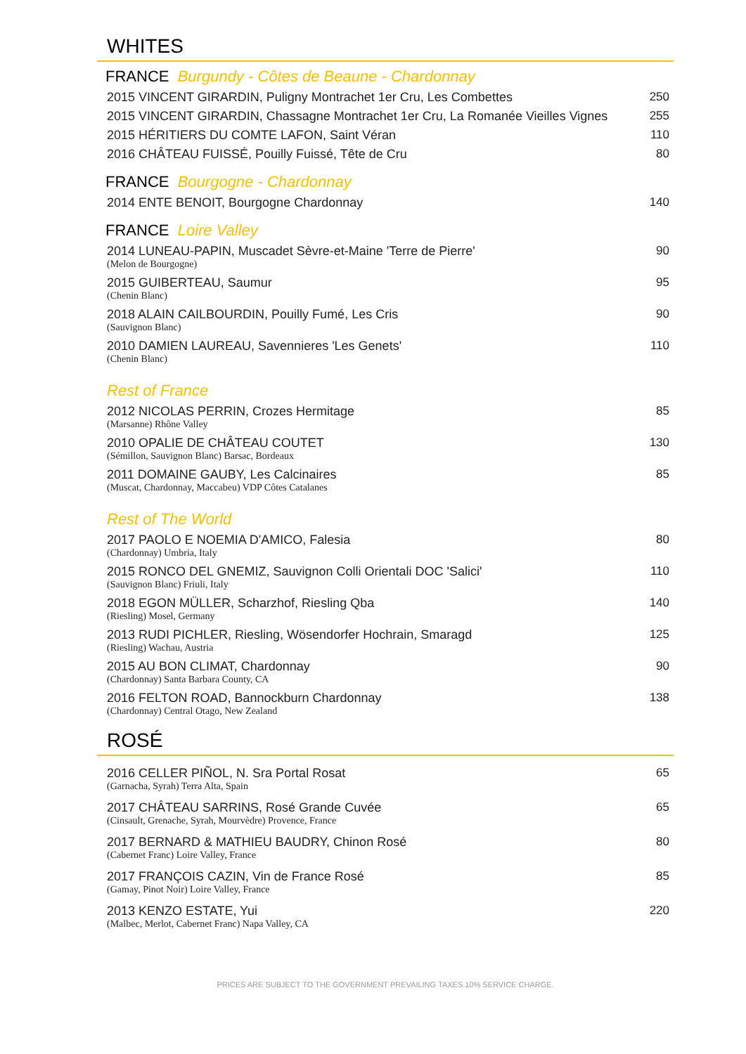WHITES
FRANCE Burgundy - Côtes de Beaune - Chardonnay
| 2015 VINCENT GIRARDIN, Puligny Montrachet 1er Cru, Les Combettes | 250 |
| 2015 VINCENT GIRARDIN, Chassagne Montrachet 1er Cru, La Romanée Vieilles Vignes | 255 |
| 2015 HÉRITIERS DU COMTE LAFON, Saint Véran | 110 |
| 2016 CHÂTEAU FUISSÉ, Pouilly Fuissé, Tête de Cru | 80 |
FRANCE Bourgogne - Chardonnay
| 2014 ENTE BENOIT, Bourgogne Chardonnay | 140 |
FRANCE Loire Valley
| 2014 LUNEAU-PAPIN, Muscadet Sèvre-et-Maine 'Terre de Pierre' | 90 |
| (Melon de Bourgogne) | |
| 2015 GUIBERTEAU, Saumur | 95 |
| (Chenin Blanc) | |
| 2018 ALAIN CAILBOURDIN, Pouilly Fumé, Les Cris | 90 |
| (Sauvignon Blanc) | |
| 2010 DAMIEN LAUREAU, Savennieres 'Les Genets' | 110 |
| (Chenin Blanc) | |
Rest of France
| 2012 NICOLAS PERRIN, Crozes Hermitage | 85 |
| (Marsanne) Rhône Valley | |
| 2010 OPALIE DE CHÂTEAU COUTET | 130 |
| (Sémillon, Sauvignon Blanc) Barsac, Bordeaux | |
| 2011 DOMAINE GAUBY, Les Calcinaires | 85 |
| (Muscat, Chardonnay, Maccabeu) VDP Côtes Catalanes | |
Rest of The World
| 2017 PAOLO E NOEMIA D'AMICO, Falesia | 80 |
| (Chardonnay) Umbria, Italy | |
| 2015 RONCO DEL GNEMIZ, Sauvignon Colli Orientali DOC 'Salici' | 110 |
| (Sauvignon Blanc) Friuli, Italy | |
| 2018 EGON MÜLLER, Scharzhof, Riesling Qba | 140 |
| (Riesling) Mosel, Germany | |
| 2013 RUDI PICHLER, Riesling, Wösendorfer Hochrain, Smaragd | 125 |
| (Riesling) Wachau, Austria | |
| 2015 AU BON CLIMAT, Chardonnay | 90 |
| (Chardonnay) Santa Barbara County, CA | |
| 2016 FELTON ROAD, Bannockburn Chardonnay | 138 |
| (Chardonnay) Central Otago, New Zealand | |
ROSÉ
| 2016 CELLER PIÑOL, N. Sra Portal Rosat | 65 |
| (Garnacha, Syrah) Terra Alta, Spain | |
| 2017 CHÂTEAU SARRINS, Rosé Grande Cuvée | 65 |
| (Cinsault, Grenache, Syrah, Mourvèdre) Provence, France | |
| 2017 BERNARD & MATHIEU BAUDRY, Chinon Rosé | 80 |
| (Cabernet Franc) Loire Valley, France | |
| 2017 FRANÇOIS CAZIN, Vin de France Rosé | 85 |
| (Gamay, Pinot Noir) Loire Valley, France | |
| 2013 KENZO ESTATE, Yui | 220 |
| (Malbec, Merlot, Cabernet Franc) Napa Valley, CA | |
PRICES ARE SUBJECT TO THE GOVERNMENT PREVAILING TAXES 10% SERVICE CHARGE.